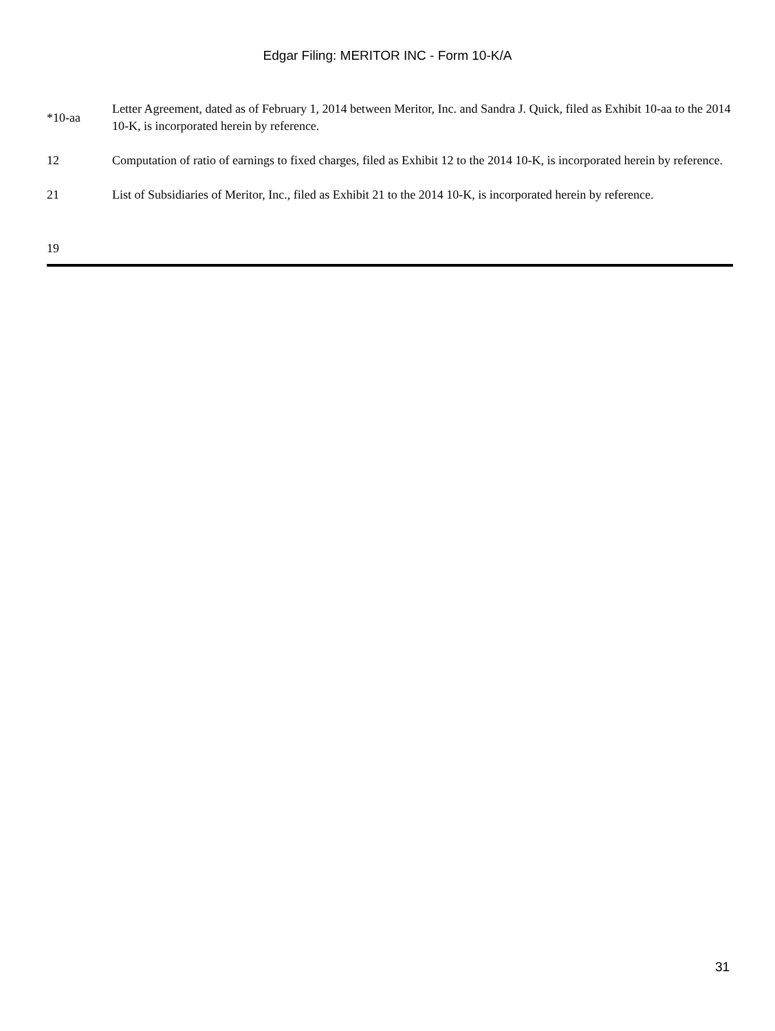Edgar Filing: MERITOR INC - Form 10-K/A
| *10-aa | Letter Agreement, dated as of February 1, 2014 between Meritor, Inc. and Sandra J. Quick, filed as Exhibit 10-aa to the 2014 10-K, is incorporated herein by reference. |
| 12 | Computation of ratio of earnings to fixed charges, filed as Exhibit 12 to the 2014 10-K, is incorporated herein by reference. |
| 21 | List of Subsidiaries of Meritor, Inc., filed as Exhibit 21 to the 2014 10-K, is incorporated herein by reference. |
19
31